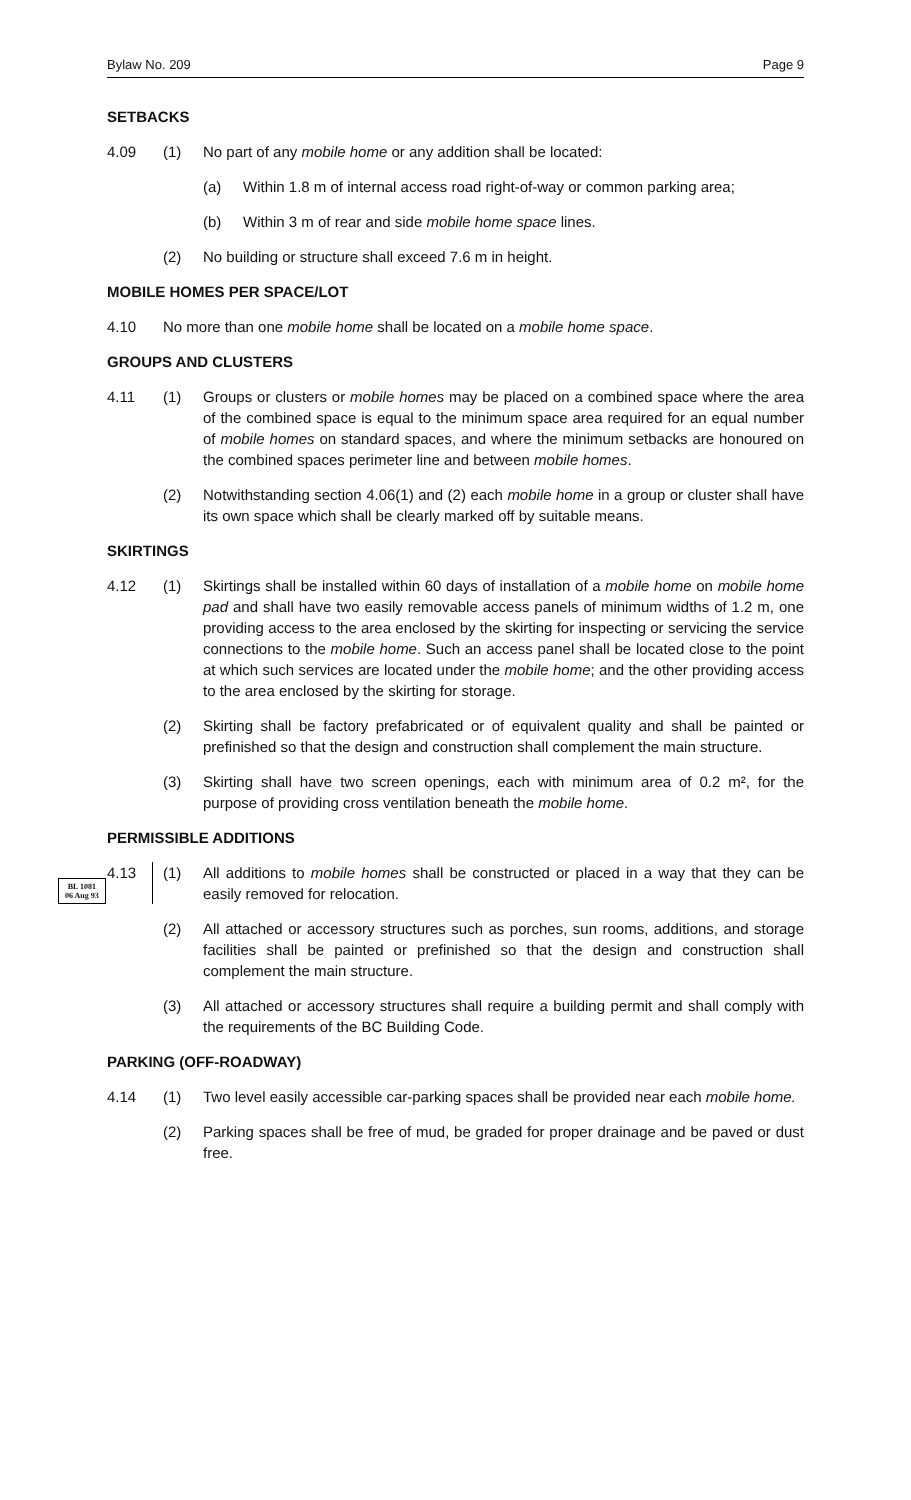Bylaw No. 209 Page 9
SETBACKS
4.09 (1) No part of any mobile home or any addition shall be located:
(a) Within 1.8 m of internal access road right-of-way or common parking area;
(b) Within 3 m of rear and side mobile home space lines.
(2) No building or structure shall exceed 7.6 m in height.
MOBILE HOMES PER SPACE/LOT
4.10 No more than one mobile home shall be located on a mobile home space.
GROUPS AND CLUSTERS
4.11 (1) Groups or clusters or mobile homes may be placed on a combined space where the area of the combined space is equal to the minimum space area required for an equal number of mobile homes on standard spaces, and where the minimum setbacks are honoured on the combined spaces perimeter line and between mobile homes.
(2) Notwithstanding section 4.06(1) and (2) each mobile home in a group or cluster shall have its own space which shall be clearly marked off by suitable means.
SKIRTINGS
4.12 (1) Skirtings shall be installed within 60 days of installation of a mobile home on mobile home pad and shall have two easily removable access panels of minimum widths of 1.2 m, one providing access to the area enclosed by the skirting for inspecting or servicing the service connections to the mobile home. Such an access panel shall be located close to the point at which such services are located under the mobile home; and the other providing access to the area enclosed by the skirting for storage.
(2) Skirting shall be factory prefabricated or of equivalent quality and shall be painted or prefinished so that the design and construction shall complement the main structure.
(3) Skirting shall have two screen openings, each with minimum area of 0.2 m², for the purpose of providing cross ventilation beneath the mobile home.
PERMISSIBLE ADDITIONS
4.13 (1) All additions to mobile homes shall be constructed or placed in a way that they can be easily removed for relocation.
(2) All attached or accessory structures such as porches, sun rooms, additions, and storage facilities shall be painted or prefinished so that the design and construction shall complement the main structure.
(3) All attached or accessory structures shall require a building permit and shall comply with the requirements of the BC Building Code.
PARKING (OFF-ROADWAY)
4.14 (1) Two level easily accessible car-parking spaces shall be provided near each mobile home.
(2) Parking spaces shall be free of mud, be graded for proper drainage and be paved or dust free.
BL 1081
06 Aug 93